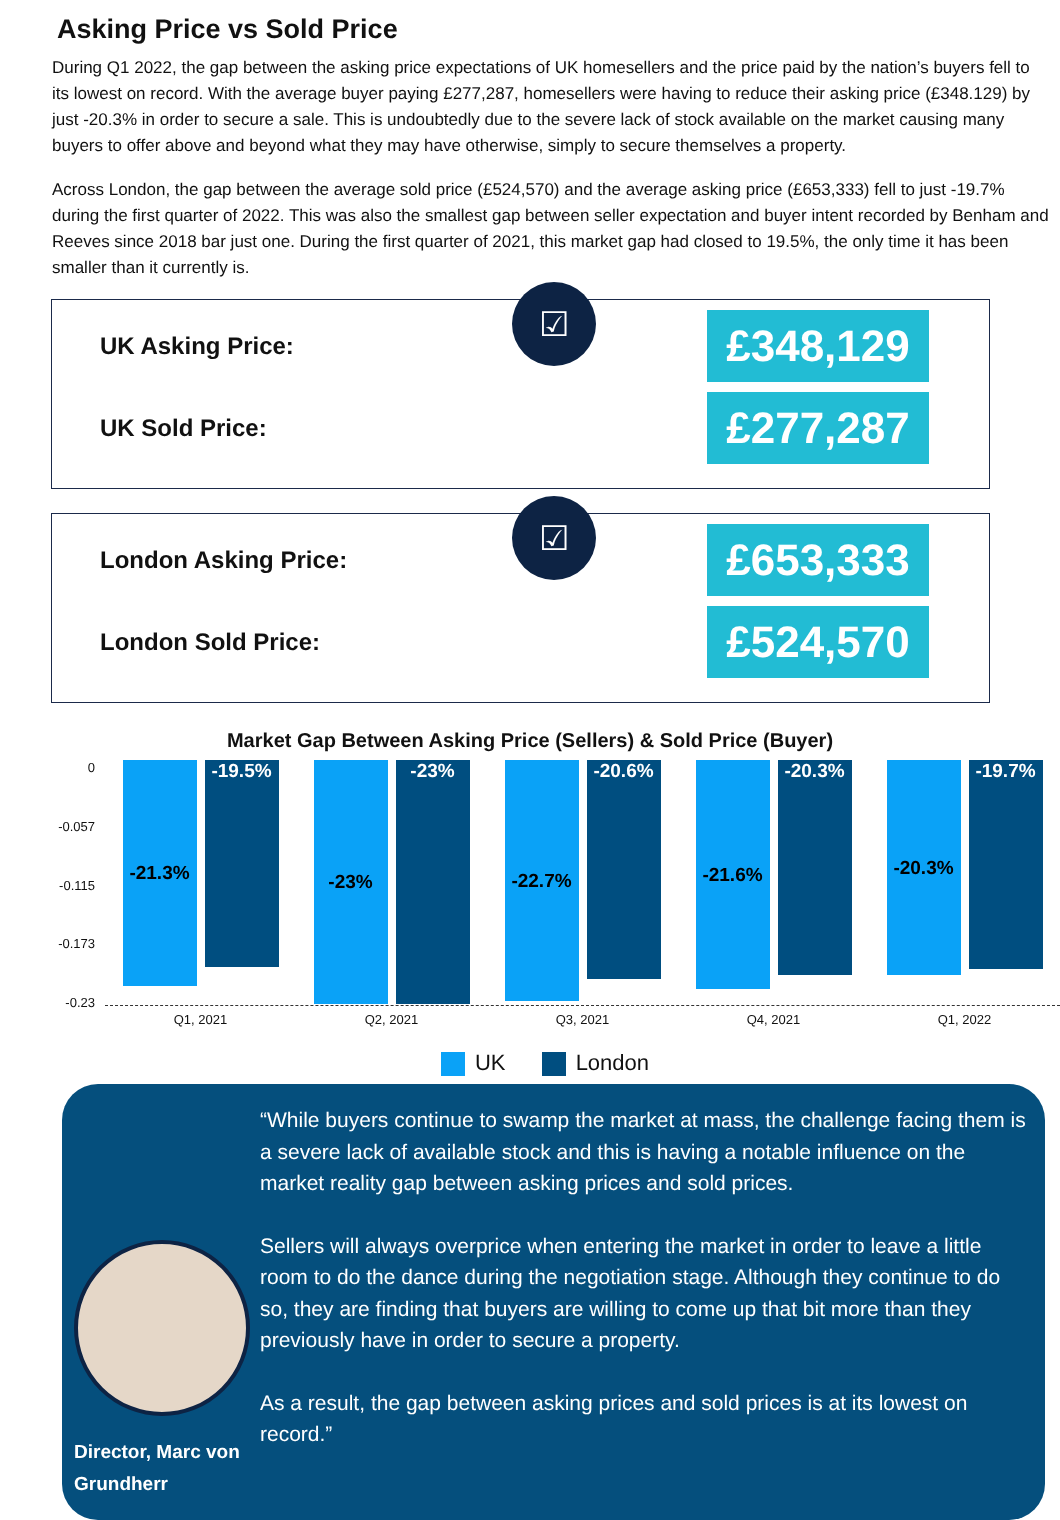Asking Price vs Sold Price
During Q1 2022, the gap between the asking price expectations of UK homesellers and the price paid by the nation’s buyers fell to its lowest on record. With the average buyer paying £277,287, homesellers were having to reduce their asking price (£348.129) by just -20.3% in order to secure a sale. This is undoubtedly due to the severe lack of stock available on the market causing many buyers to offer above and beyond what they may have otherwise, simply to secure themselves a property.
Across London, the gap between the average sold price (£524,570) and the average asking price (£653,333) fell to just -19.7% during the first quarter of 2022. This was also the smallest gap between seller expectation and buyer intent recorded by Benham and Reeves since 2018 bar just one. During the first quarter of 2021, this market gap had closed to 19.5%, the only time it has been smaller than it currently is.
☑
UK Asking Price: £348,129
UK Sold Price: £277,287
☑
London Asking Price: £653,333
London Sold Price: £524,570
Market Gap Between Asking Price (Sellers) & Sold Price (Buyer)
0
-0.057
-0.115
-0.173
-0.23
-21.3%
-19.5%
Q1, 2021
-23% -23%
Q2, 2021
-22.7%
-20.6%
Q3, 2021
-21.6%
-20.3%
Q4, 2021
-20.3%
-19.7%
Q1, 2022
UK London
Director, Marc von Grundherr
“While buyers continue to swamp the market at mass, the challenge facing them is a severe lack of available stock and this is having a notable influence on the market reality gap between asking prices and sold prices.
Sellers will always overprice when entering the market in order to leave a little room to do the dance during the negotiation stage. Although they continue to do so, they are finding that buyers are willing to come up that bit more than they previously have in order to secure a property.
As a result, the gap between asking prices and sold prices is at its lowest on record.”